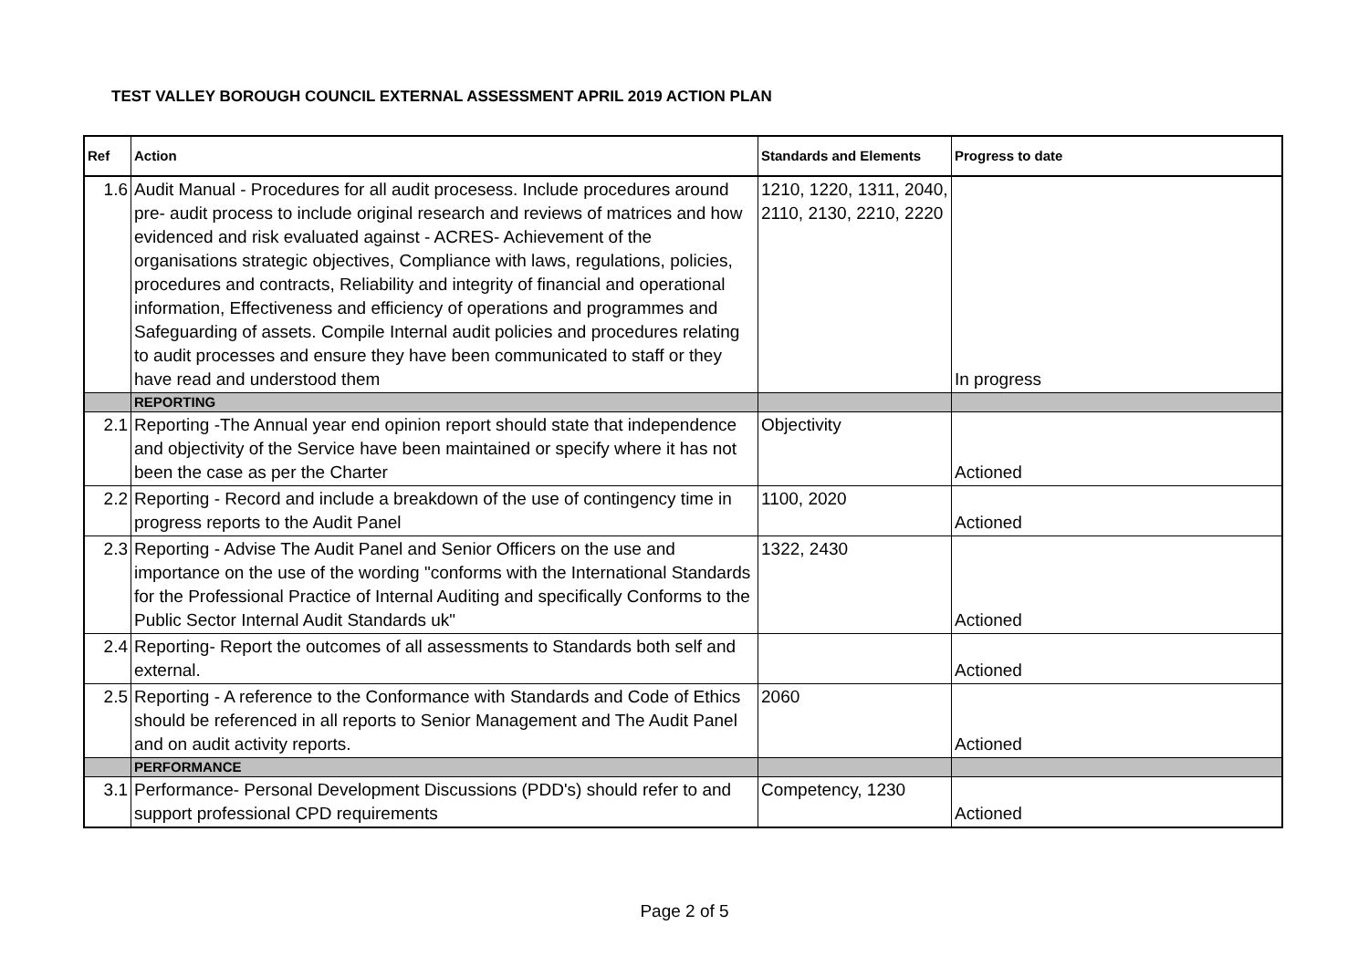TEST VALLEY BOROUGH COUNCIL EXTERNAL ASSESSMENT APRIL 2019 ACTION PLAN
| Ref | Action | Standards and Elements | Progress to date |
| --- | --- | --- | --- |
| 1.6 | Audit Manual - Procedures for all audit procesess. Include procedures around pre- audit process to include original research and reviews of matrices and how evidenced and risk evaluated against - ACRES- Achievement of the organisations strategic objectives, Compliance with laws, regulations, policies, procedures and contracts, Reliability and integrity of financial and operational information, Effectiveness and efficiency of operations and programmes and Safeguarding of assets. Compile Internal audit policies and procedures relating to audit processes and ensure they have been communicated to staff or they have read and understood them | 1210, 1220, 1311, 2040, 2110, 2130, 2210, 2220 | In progress |
| | REPORTING | | |
| 2.1 | Reporting -The Annual year end opinion report should state that independence and objectivity of the Service have been maintained or specify where it has not been the case as per the Charter | Objectivity | Actioned |
| 2.2 | Reporting - Record and include a breakdown of the use of contingency time in progress reports to the Audit Panel | 1100, 2020 | Actioned |
| 2.3 | Reporting - Advise The Audit Panel and Senior Officers on the use and importance on the use of the wording "conforms with the International Standards for the Professional Practice of Internal Auditing and specifically Conforms to the Public Sector Internal Audit Standards uk" | 1322, 2430 | Actioned |
| 2.4 | Reporting- Report the outcomes of all assessments to Standards both self and external. | | Actioned |
| 2.5 | Reporting - A reference to the Conformance with Standards and Code of Ethics should be referenced in all reports to Senior Management and The Audit Panel and on audit activity reports. | 2060 | Actioned |
| | PERFORMANCE | | |
| 3.1 | Performance- Personal Development Discussions (PDD's) should refer to and support professional CPD requirements | Competency, 1230 | Actioned |
Page 2 of 5